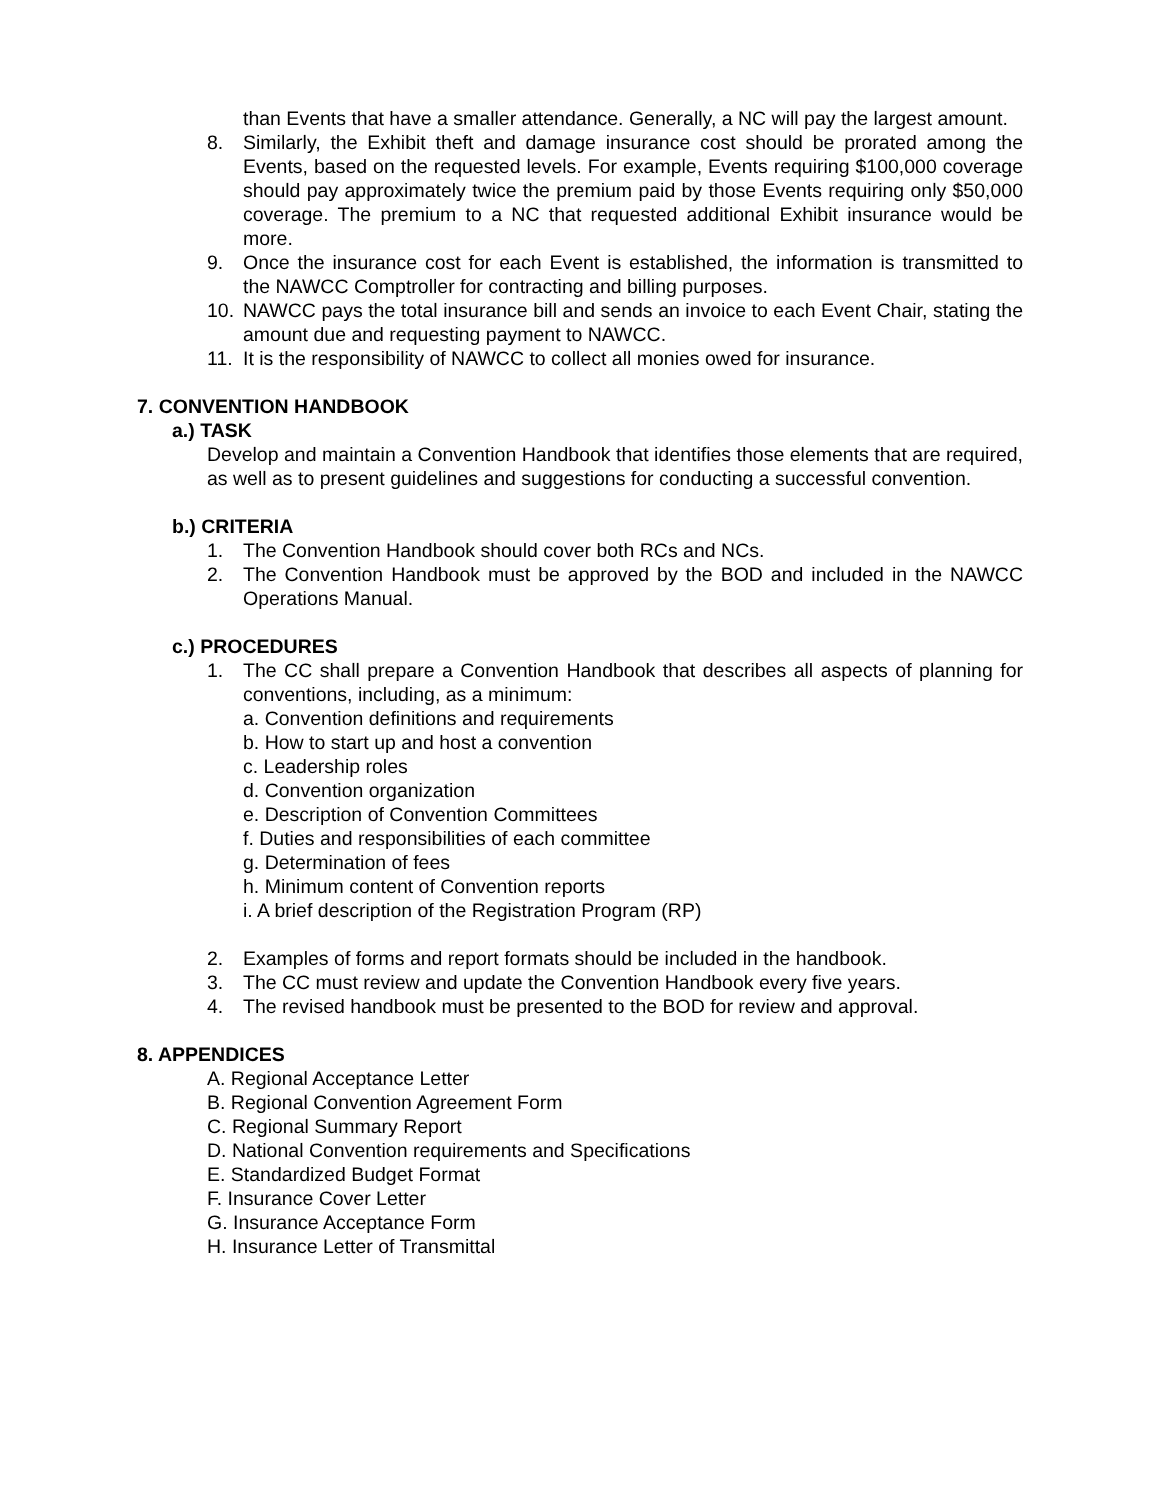than Events that have a smaller attendance. Generally, a NC will pay the largest amount.
8. Similarly, the Exhibit theft and damage insurance cost should be prorated among the Events, based on the requested levels. For example, Events requiring $100,000 coverage should pay approximately twice the premium paid by those Events requiring only $50,000 coverage. The premium to a NC that requested additional Exhibit insurance would be more.
9. Once the insurance cost for each Event is established, the information is transmitted to the NAWCC Comptroller for contracting and billing purposes.
10. NAWCC pays the total insurance bill and sends an invoice to each Event Chair, stating the amount due and requesting payment to NAWCC.
11. It is the responsibility of NAWCC to collect all monies owed for insurance.
7. CONVENTION HANDBOOK
a.) TASK
Develop and maintain a Convention Handbook that identifies those elements that are required, as well as to present guidelines and suggestions for conducting a successful convention.
b.) CRITERIA
1. The Convention Handbook should cover both RCs and NCs.
2. The Convention Handbook must be approved by the BOD and included in the NAWCC Operations Manual.
c.) PROCEDURES
1. The CC shall prepare a Convention Handbook that describes all aspects of planning for conventions, including, as a minimum:
a. Convention definitions and requirements
b. How to start up and host a convention
c. Leadership roles
d. Convention organization
e. Description of Convention Committees
f. Duties and responsibilities of each committee
g. Determination of fees
h. Minimum content of Convention reports
i. A brief description of the Registration Program (RP)
2. Examples of forms and report formats should be included in the handbook.
3. The CC must review and update the Convention Handbook every five years.
4. The revised handbook must be presented to the BOD for review and approval.
8. APPENDICES
A. Regional Acceptance Letter
B. Regional Convention Agreement Form
C. Regional Summary Report
D. National Convention requirements and Specifications
E. Standardized Budget Format
F. Insurance Cover Letter
G. Insurance Acceptance Form
H. Insurance Letter of Transmittal